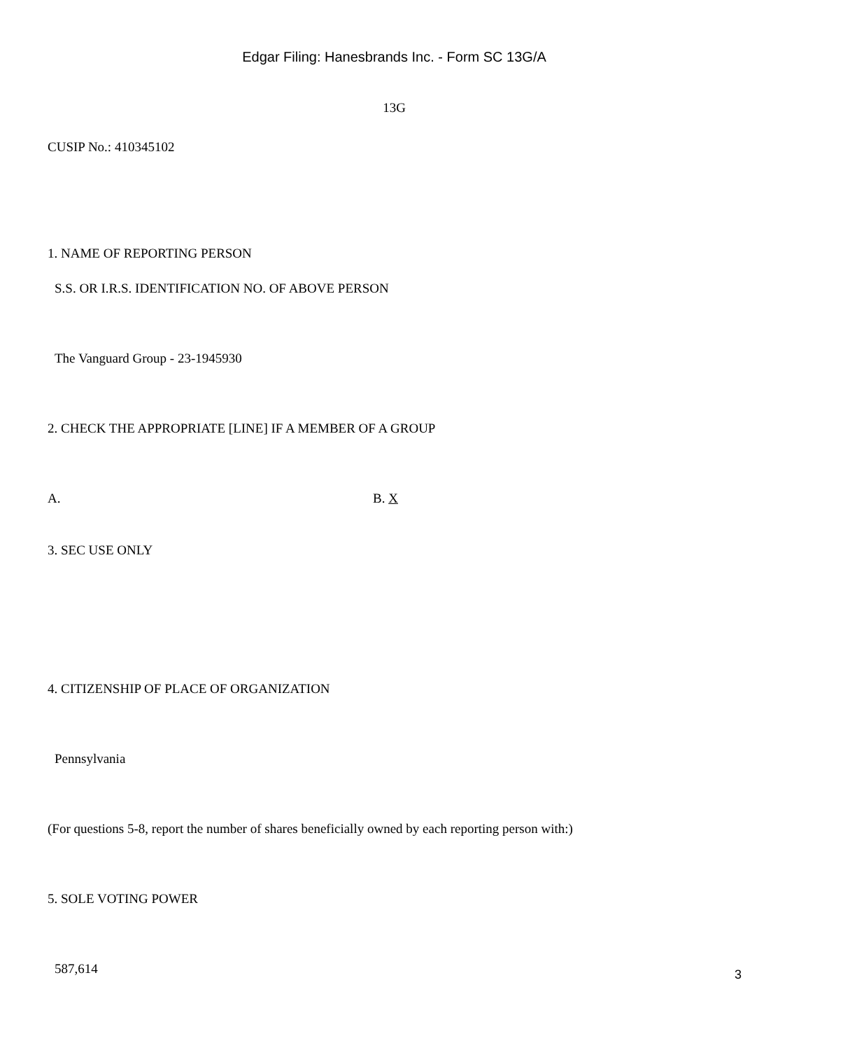Edgar Filing: Hanesbrands Inc. - Form SC 13G/A
13G
CUSIP No.: 410345102
1. NAME OF REPORTING PERSON
S.S. OR I.R.S. IDENTIFICATION NO. OF ABOVE PERSON
The Vanguard Group - 23-1945930
2. CHECK THE APPROPRIATE [LINE] IF A MEMBER OF A GROUP
A. B. X
3. SEC USE ONLY
4. CITIZENSHIP OF PLACE OF ORGANIZATION
Pennsylvania
(For questions 5-8, report the number of shares beneficially owned by each reporting person with:)
5. SOLE VOTING POWER
587,614
3